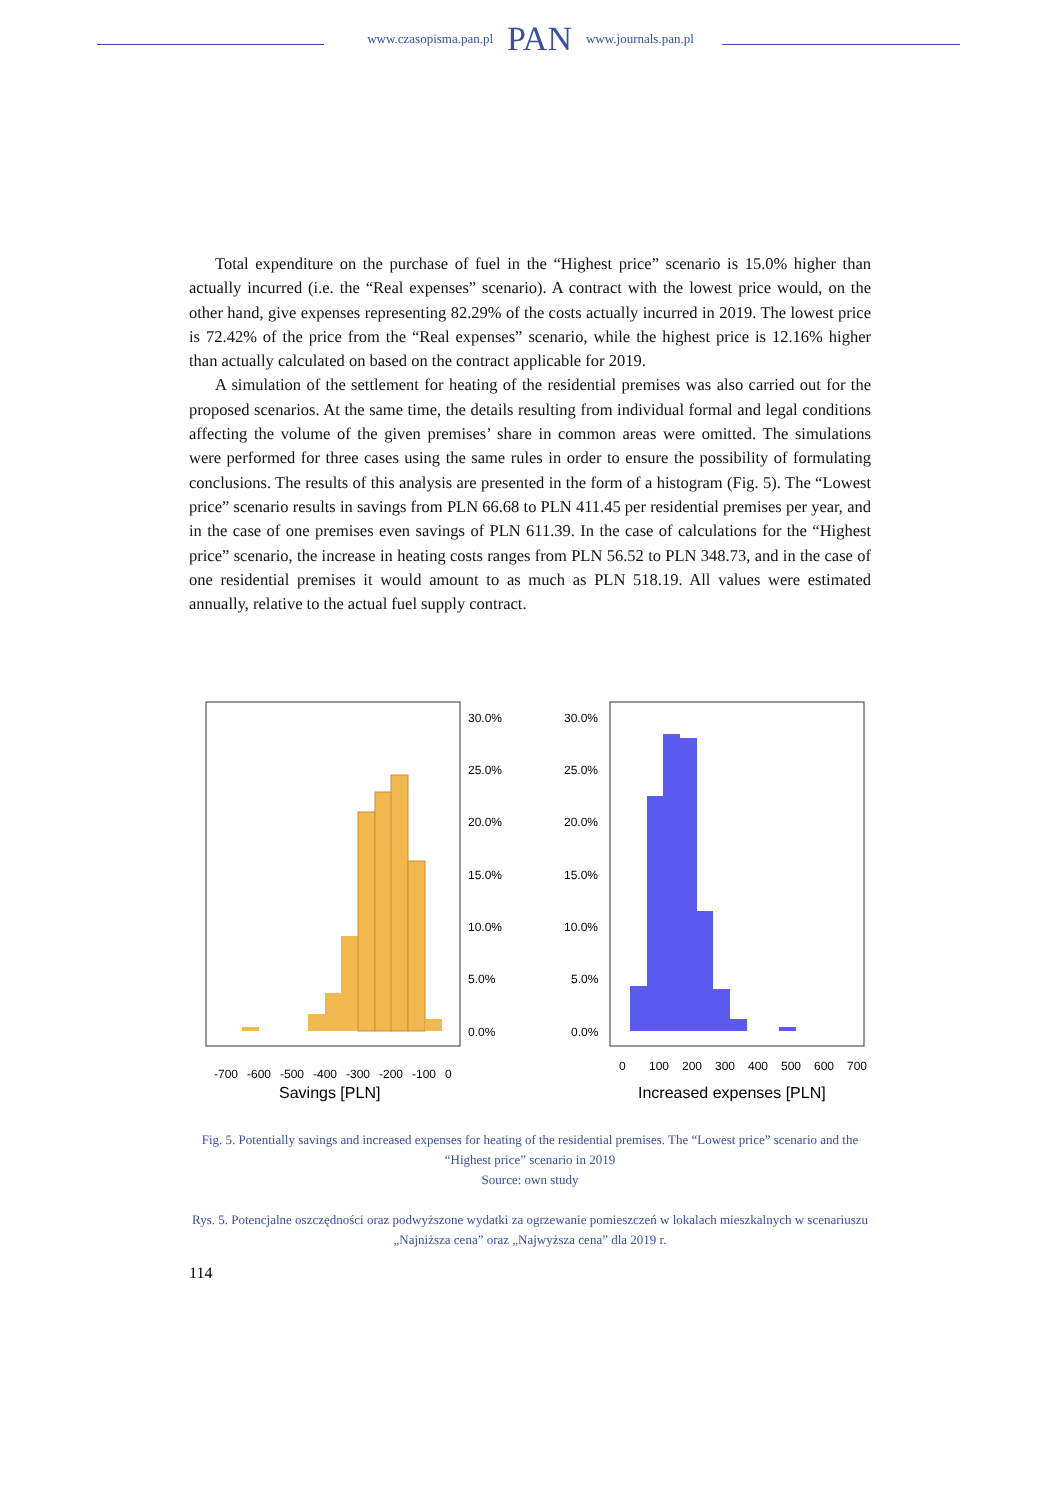www.czasopisma.pan.pl PAN www.journals.pan.pl
Total expenditure on the purchase of fuel in the “Highest price” scenario is 15.0% higher than actually incurred (i.e. the “Real expenses” scenario). A contract with the lowest price would, on the other hand, give expenses representing 82.29% of the costs actually incurred in 2019. The lowest price is 72.42% of the price from the “Real expenses” scenario, while the highest price is 12.16% higher than actually calculated on based on the contract applicable for 2019.
A simulation of the settlement for heating of the residential premises was also carried out for the proposed scenarios. At the same time, the details resulting from individual formal and legal conditions affecting the volume of the given premises’ share in common areas were omitted. The simulations were performed for three cases using the same rules in order to ensure the possibility of formulating conclusions. The results of this analysis are presented in the form of a histogram (Fig. 5). The “Lowest price” scenario results in savings from PLN 66.68 to PLN 411.45 per residential premises per year, and in the case of one premises even savings of PLN 611.39. In the case of calculations for the “Highest price” scenario, the increase in heating costs ranges from PLN 56.52 to PLN 348.73, and in the case of one residential premises it would amount to as much as PLN 518.19. All values were estimated annually, relative to the actual fuel supply contract.
30.0%
25.0%
20.0%
15.0%
10.0%
5.0%
0.0%
Savings [PLN]
-700
-600
-500
-400
-300
-200
-100
0
30.0%
25.0%
20.0%
15.0%
10.0%
5.0%
0.0%
Increased expenses [PLN]
0
100
200
300
400
500
600
700
Fig. 5. Potentially savings and increased expenses for heating of the residential premises. The “Lowest price” scenario and the “Highest price” scenario in 2019
Source: own study
Rys. 5. Potencjalne oszczędności oraz podwyższone wydatki za ogrzewanie pomieszczeń w lokalach mieszkalnych w scenariuszu „Najniższa cena” oraz „Najwyższa cena” dla 2019 r.
114